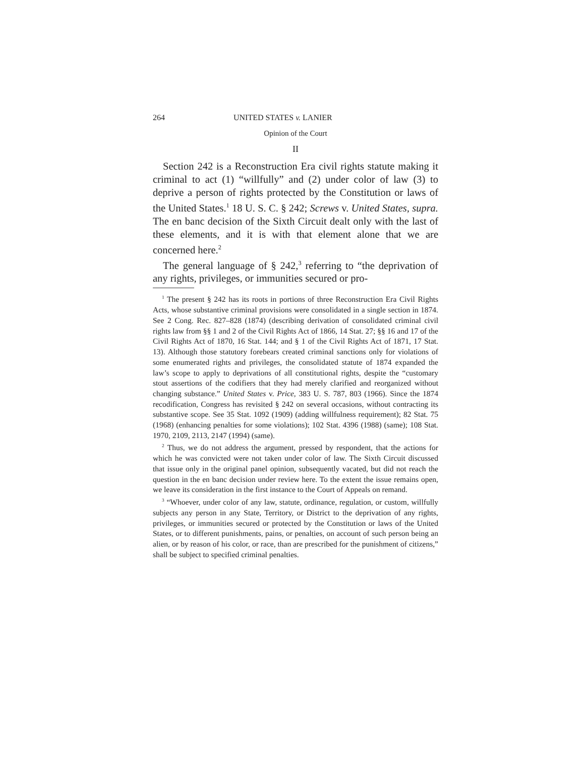264 UNITED STATES v. LANIER
Opinion of the Court
II
Section 242 is a Reconstruction Era civil rights statute making it criminal to act (1) “willfully” and (2) under color of law (3) to deprive a person of rights protected by the Constitution or laws of the United States.<sup>1</sup> 18 U. S. C. § 242; Screws v. United States, supra. The en banc decision of the Sixth Circuit dealt only with the last of these elements, and it is with that element alone that we are concerned here.<sup>2</sup>
The general language of § 242,<sup>3</sup> referring to “the deprivation of any rights, privileges, or immunities secured or pro-
<sup>1</sup> The present § 242 has its roots in portions of three Reconstruction Era Civil Rights Acts, whose substantive criminal provisions were consolidated in a single section in 1874. See 2 Cong. Rec. 827–828 (1874) (describing derivation of consolidated criminal civil rights law from §§ 1 and 2 of the Civil Rights Act of 1866, 14 Stat. 27; §§ 16 and 17 of the Civil Rights Act of 1870, 16 Stat. 144; and § 1 of the Civil Rights Act of 1871, 17 Stat. 13). Although those statutory forebears created criminal sanctions only for violations of some enumerated rights and privileges, the consolidated statute of 1874 expanded the law’s scope to apply to deprivations of all constitutional rights, despite the “customary stout assertions of the codifiers that they had merely clarified and reorganized without changing substance.” United States v. Price, 383 U. S. 787, 803 (1966). Since the 1874 recodification, Congress has revisited § 242 on several occasions, without contracting its substantive scope. See 35 Stat. 1092 (1909) (adding willfulness requirement); 82 Stat. 75 (1968) (enhancing penalties for some violations); 102 Stat. 4396 (1988) (same); 108 Stat. 1970, 2109, 2113, 2147 (1994) (same).
<sup>2</sup> Thus, we do not address the argument, pressed by respondent, that the actions for which he was convicted were not taken under color of law. The Sixth Circuit discussed that issue only in the original panel opinion, subsequently vacated, but did not reach the question in the en banc decision under review here. To the extent the issue remains open, we leave its consideration in the first instance to the Court of Appeals on remand.
<sup>3</sup> “Whoever, under color of any law, statute, ordinance, regulation, or custom, willfully subjects any person in any State, Territory, or District to the deprivation of any rights, privileges, or immunities secured or protected by the Constitution or laws of the United States, or to different punishments, pains, or penalties, on account of such person being an alien, or by reason of his color, or race, than are prescribed for the punishment of citizens,” shall be subject to specified criminal penalties.